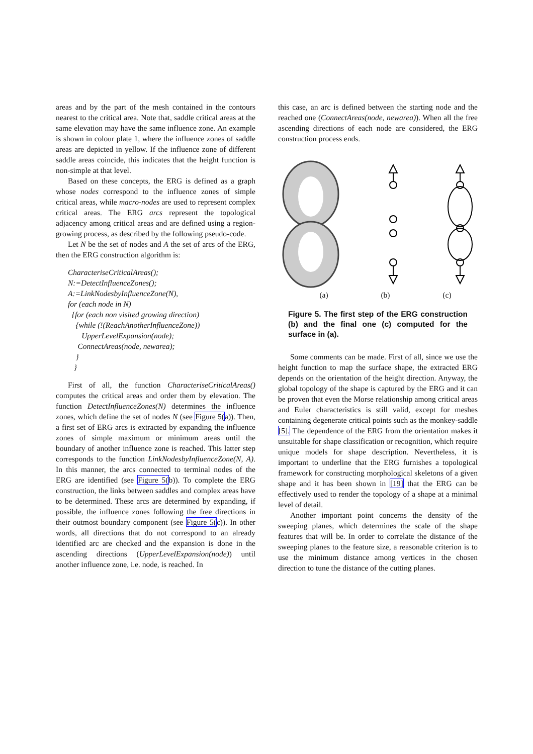areas and by the part of the mesh contained in the contours nearest to the critical area. Note that, saddle critical areas at the same elevation may have the same influence zone. An example is shown in colour plate 1, where the influence zones of saddle areas are depicted in yellow. If the influence zone of different saddle areas coincide, this indicates that the height function is non-simple at that level.
Based on these concepts, the ERG is defined as a graph whose nodes correspond to the influence zones of simple critical areas, while macro-nodes are used to represent complex critical areas. The ERG arcs represent the topological adjacency among critical areas and are defined using a region-growing process, as described by the following pseudo-code.
Let N be the set of nodes and A the set of arcs of the ERG, then the ERG construction algorithm is:
CharacteriseCriticalAreas();
N:=DetectInfluenceZones();
A:=LinkNodesbyInfluenceZone(N),
for (each node in N)
{for (each non visited growing direction)
{while (!(ReachAnotherInfluenceZone))
UpperLevelExpansion(node);
ConnectAreas(node, newarea);
}
}
First of all, the function CharacteriseCriticalAreas() computes the critical areas and order them by elevation. The function DetectInfluenceZones(N) determines the influence zones, which define the set of nodes N (see Figure 5(a)). Then, a first set of ERG arcs is extracted by expanding the influence zones of simple maximum or minimum areas until the boundary of another influence zone is reached. This latter step corresponds to the function LinkNodesbyInfluenceZone(N, A). In this manner, the arcs connected to terminal nodes of the ERG are identified (see Figure 5(b)). To complete the ERG construction, the links between saddles and complex areas have to be determined. These arcs are determined by expanding, if possible, the influence zones following the free directions in their outmost boundary component (see Figure 5(c)). In other words, all directions that do not correspond to an already identified arc are checked and the expansion is done in the ascending directions (UpperLevelExpansion(node)) until another influence zone, i.e. node, is reached. In
this case, an arc is defined between the starting node and the reached one (ConnectAreas(node, newarea)). When all the free ascending directions of each node are considered, the ERG construction process ends.
(a) (b) (c)
Figure 5. The first step of the ERG construction (b) and the final one (c) computed for the surface in (a).
Some comments can be made. First of all, since we use the height function to map the surface shape, the extracted ERG depends on the orientation of the height direction. Anyway, the global topology of the shape is captured by the ERG and it can be proven that even the Morse relationship among critical areas and Euler characteristics is still valid, except for meshes containing degenerate critical points such as the monkey-saddle [5]. The dependence of the ERG from the orientation makes it unsuitable for shape classification or recognition, which require unique models for shape description. Nevertheless, it is important to underline that the ERG furnishes a topological framework for constructing morphological skeletons of a given shape and it has been shown in [19] that the ERG can be effectively used to render the topology of a shape at a minimal level of detail.
Another important point concerns the density of the sweeping planes, which determines the scale of the shape features that will be. In order to correlate the distance of the sweeping planes to the feature size, a reasonable criterion is to use the minimum distance among vertices in the chosen direction to tune the distance of the cutting planes.